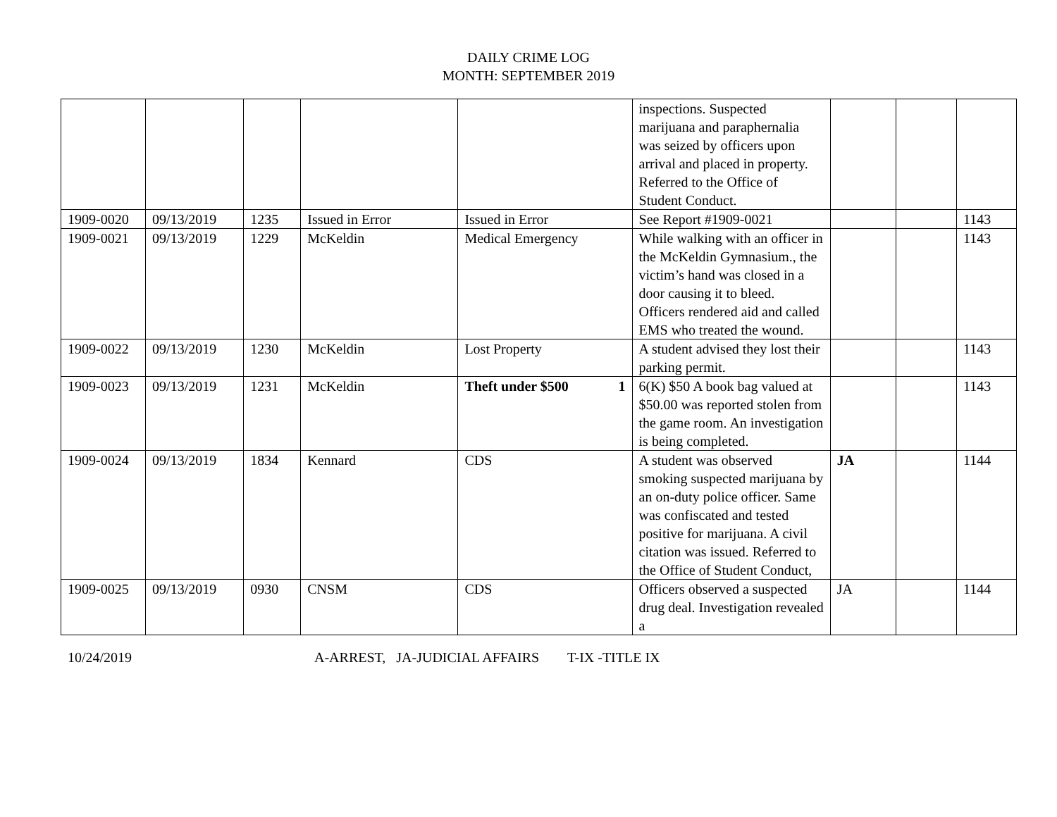DAILY CRIME LOG
MONTH: SEPTEMBER 2019
| | | | | | inspections. Suspected marijuana and paraphernalia was seized by officers upon arrival and placed in property. Referred to the Office of Student Conduct. | | | |
| 1909-0020 | 09/13/2019 | 1235 | Issued in Error | Issued in Error | See Report #1909-0021 | | | 1143 |
| 1909-0021 | 09/13/2019 | 1229 | McKeldin | Medical Emergency | While walking with an officer in the McKeldin Gymnasium., the victim’s hand was closed in a door causing it to bleed. Officers rendered aid and called EMS who treated the wound. | | | 1143 |
| 1909-0022 | 09/13/2019 | 1230 | McKeldin | Lost Property | A student advised they lost their parking permit. | | | 1143 |
| 1909-0023 | 09/13/2019 | 1231 | McKeldin | Theft under $500 1 | 6(K) $50 A book bag valued at $50.00 was reported stolen from the game room. An investigation is being completed. | | | 1143 |
| 1909-0024 | 09/13/2019 | 1834 | Kennard | CDS | A student was observed smoking suspected marijuana by an on-duty police officer. Same was confiscated and tested positive for marijuana. A civil citation was issued. Referred to the Office of Student Conduct, | JA | | 1144 |
| 1909-0025 | 09/13/2019 | 0930 | CNSM | CDS | Officers observed a suspected drug deal. Investigation revealed a | JA | | 1144 |
10/24/2019 A-ARREST, JA-JUDICIAL AFFAIRS T-IX -TITLE IX